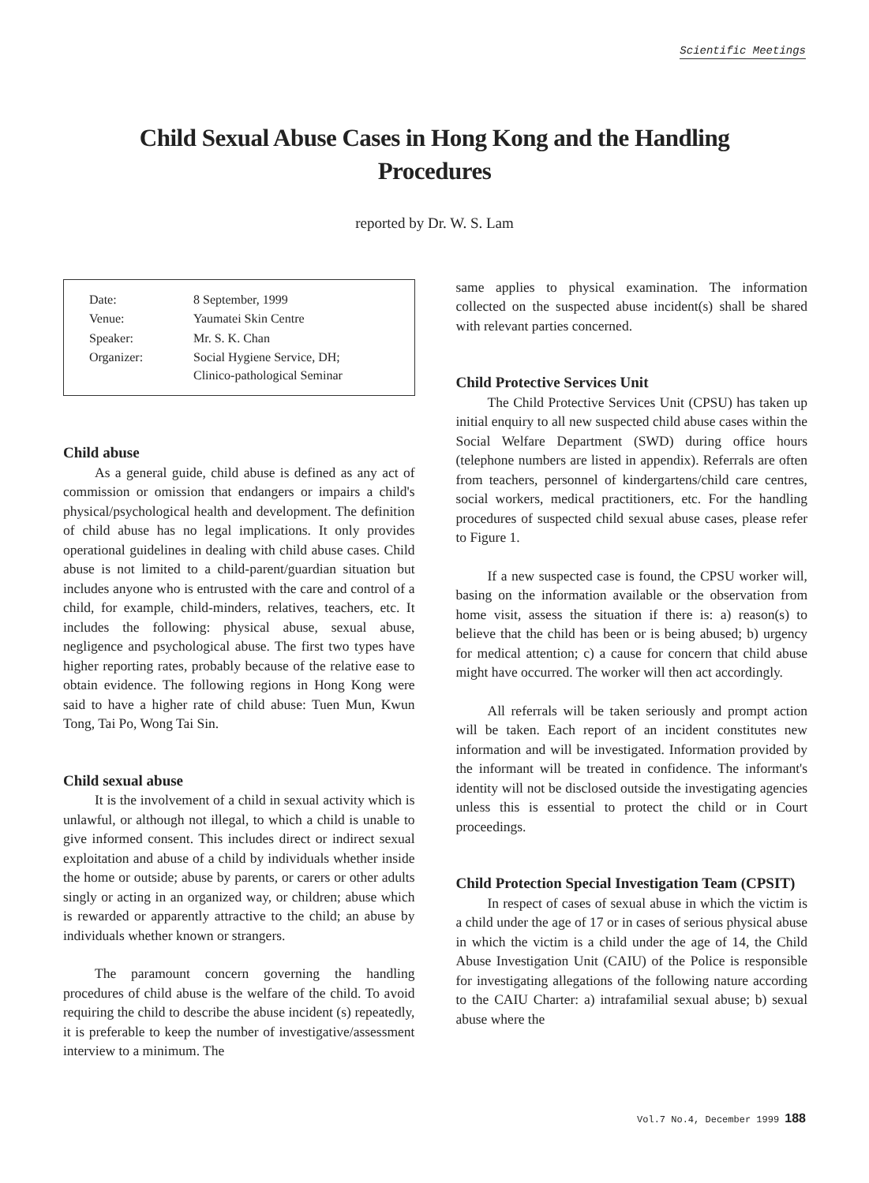Scientific Meetings
Child Sexual Abuse Cases in Hong Kong and the Handling Procedures
reported by Dr. W. S. Lam
| Date: | 8 September, 1999 |
| Venue: | Yaumatei Skin Centre |
| Speaker: | Mr. S. K. Chan |
| Organizer: | Social Hygiene Service, DH; Clinico-pathological Seminar |
Child abuse
As a general guide, child abuse is defined as any act of commission or omission that endangers or impairs a child's physical/psychological health and development. The definition of child abuse has no legal implications. It only provides operational guidelines in dealing with child abuse cases. Child abuse is not limited to a child-parent/guardian situation but includes anyone who is entrusted with the care and control of a child, for example, child-minders, relatives, teachers, etc. It includes the following: physical abuse, sexual abuse, negligence and psychological abuse. The first two types have higher reporting rates, probably because of the relative ease to obtain evidence. The following regions in Hong Kong were said to have a higher rate of child abuse: Tuen Mun, Kwun Tong, Tai Po, Wong Tai Sin.
Child sexual abuse
It is the involvement of a child in sexual activity which is unlawful, or although not illegal, to which a child is unable to give informed consent. This includes direct or indirect sexual exploitation and abuse of a child by individuals whether inside the home or outside; abuse by parents, or carers or other adults singly or acting in an organized way, or children; abuse which is rewarded or apparently attractive to the child; an abuse by individuals whether known or strangers.
The paramount concern governing the handling procedures of child abuse is the welfare of the child. To avoid requiring the child to describe the abuse incident (s) repeatedly, it is preferable to keep the number of investigative/assessment interview to a minimum. The
same applies to physical examination. The information collected on the suspected abuse incident(s) shall be shared with relevant parties concerned.
Child Protective Services Unit
The Child Protective Services Unit (CPSU) has taken up initial enquiry to all new suspected child abuse cases within the Social Welfare Department (SWD) during office hours (telephone numbers are listed in appendix). Referrals are often from teachers, personnel of kindergartens/child care centres, social workers, medical practitioners, etc. For the handling procedures of suspected child sexual abuse cases, please refer to Figure 1.
If a new suspected case is found, the CPSU worker will, basing on the information available or the observation from home visit, assess the situation if there is: a) reason(s) to believe that the child has been or is being abused; b) urgency for medical attention; c) a cause for concern that child abuse might have occurred. The worker will then act accordingly.
All referrals will be taken seriously and prompt action will be taken. Each report of an incident constitutes new information and will be investigated. Information provided by the informant will be treated in confidence. The informant's identity will not be disclosed outside the investigating agencies unless this is essential to protect the child or in Court proceedings.
Child Protection Special Investigation Team (CPSIT)
In respect of cases of sexual abuse in which the victim is a child under the age of 17 or in cases of serious physical abuse in which the victim is a child under the age of 14, the Child Abuse Investigation Unit (CAIU) of the Police is responsible for investigating allegations of the following nature according to the CAIU Charter: a) intrafamilial sexual abuse; b) sexual abuse where the
Vol.7 No.4, December 1999 188